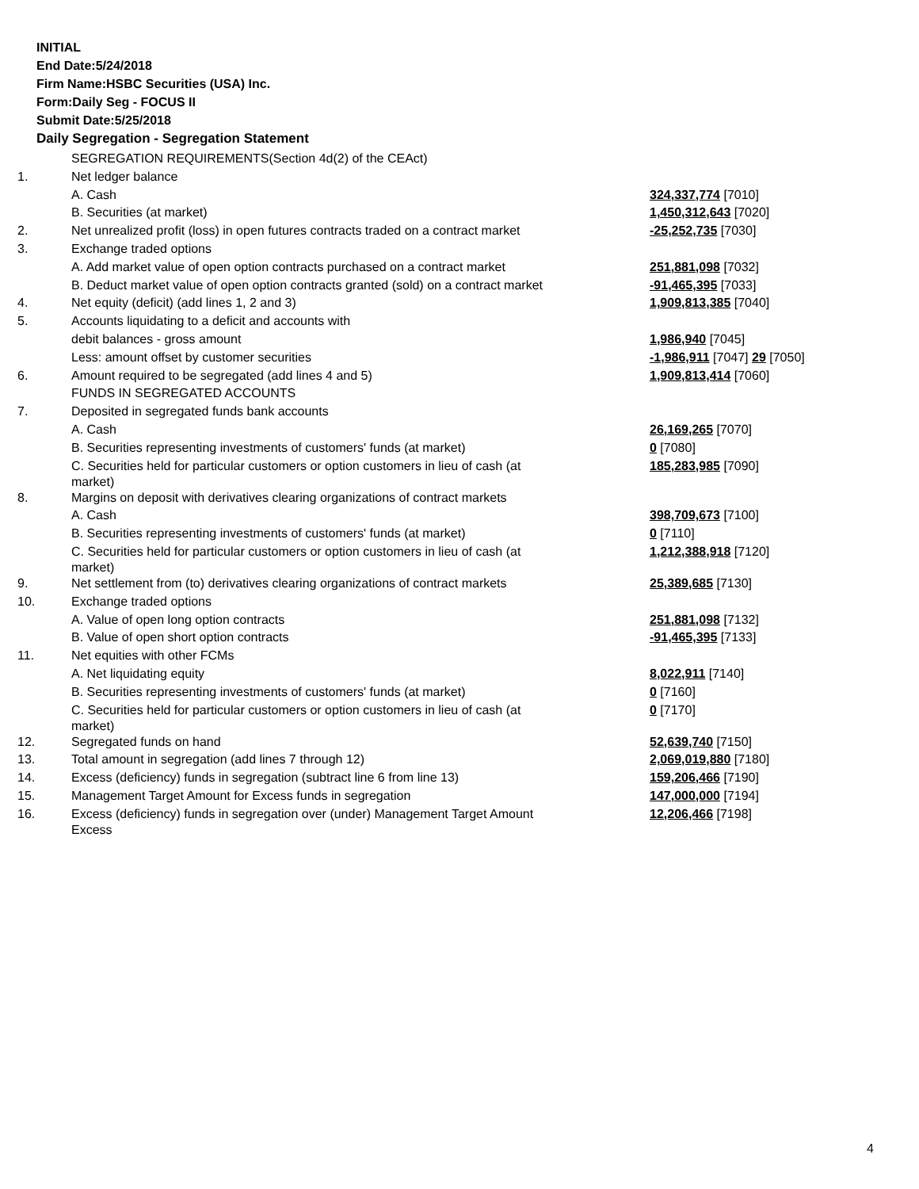INITIAL
End Date:5/24/2018
Firm Name:HSBC Securities (USA) Inc.
Form:Daily Seg - FOCUS II
Submit Date:5/25/2018
Daily Segregation - Segregation Statement
| | SEGREGATION REQUIREMENTS(Section 4d(2) of the CEAct) | |
| 1. | Net ledger balance | |
| | A. Cash | 324,337,774 [7010] |
| | B. Securities (at market) | 1,450,312,643 [7020] |
| 2. | Net unrealized profit (loss) in open futures contracts traded on a contract market | -25,252,735 [7030] |
| 3. | Exchange traded options | |
| | A. Add market value of open option contracts purchased on a contract market | 251,881,098 [7032] |
| | B. Deduct market value of open option contracts granted (sold) on a contract market | -91,465,395 [7033] |
| 4. | Net equity (deficit) (add lines 1, 2 and 3) | 1,909,813,385 [7040] |
| 5. | Accounts liquidating to a deficit and accounts with | |
| | debit balances - gross amount | 1,986,940 [7045] |
| | Less: amount offset by customer securities | -1,986,911 [7047] 29 [7050] |
| 6. | Amount required to be segregated (add lines 4 and 5) | 1,909,813,414 [7060] |
| | FUNDS IN SEGREGATED ACCOUNTS | |
| 7. | Deposited in segregated funds bank accounts | |
| | A. Cash | 26,169,265 [7070] |
| | B. Securities representing investments of customers' funds (at market) | 0 [7080] |
| | C. Securities held for particular customers or option customers in lieu of cash (at market) | 185,283,985 [7090] |
| 8. | Margins on deposit with derivatives clearing organizations of contract markets | |
| | A. Cash | 398,709,673 [7100] |
| | B. Securities representing investments of customers' funds (at market) | 0 [7110] |
| | C. Securities held for particular customers or option customers in lieu of cash (at market) | 1,212,388,918 [7120] |
| 9. | Net settlement from (to) derivatives clearing organizations of contract markets | 25,389,685 [7130] |
| 10. | Exchange traded options | |
| | A. Value of open long option contracts | 251,881,098 [7132] |
| | B. Value of open short option contracts | -91,465,395 [7133] |
| 11. | Net equities with other FCMs | |
| | A. Net liquidating equity | 8,022,911 [7140] |
| | B. Securities representing investments of customers' funds (at market) | 0 [7160] |
| | C. Securities held for particular customers or option customers in lieu of cash (at market) | 0 [7170] |
| 12. | Segregated funds on hand | 52,639,740 [7150] |
| 13. | Total amount in segregation (add lines 7 through 12) | 2,069,019,880 [7180] |
| 14. | Excess (deficiency) funds in segregation (subtract line 6 from line 13) | 159,206,466 [7190] |
| 15. | Management Target Amount for Excess funds in segregation | 147,000,000 [7194] |
| 16. | Excess (deficiency) funds in segregation over (under) Management Target Amount Excess | 12,206,466 [7198] |
4